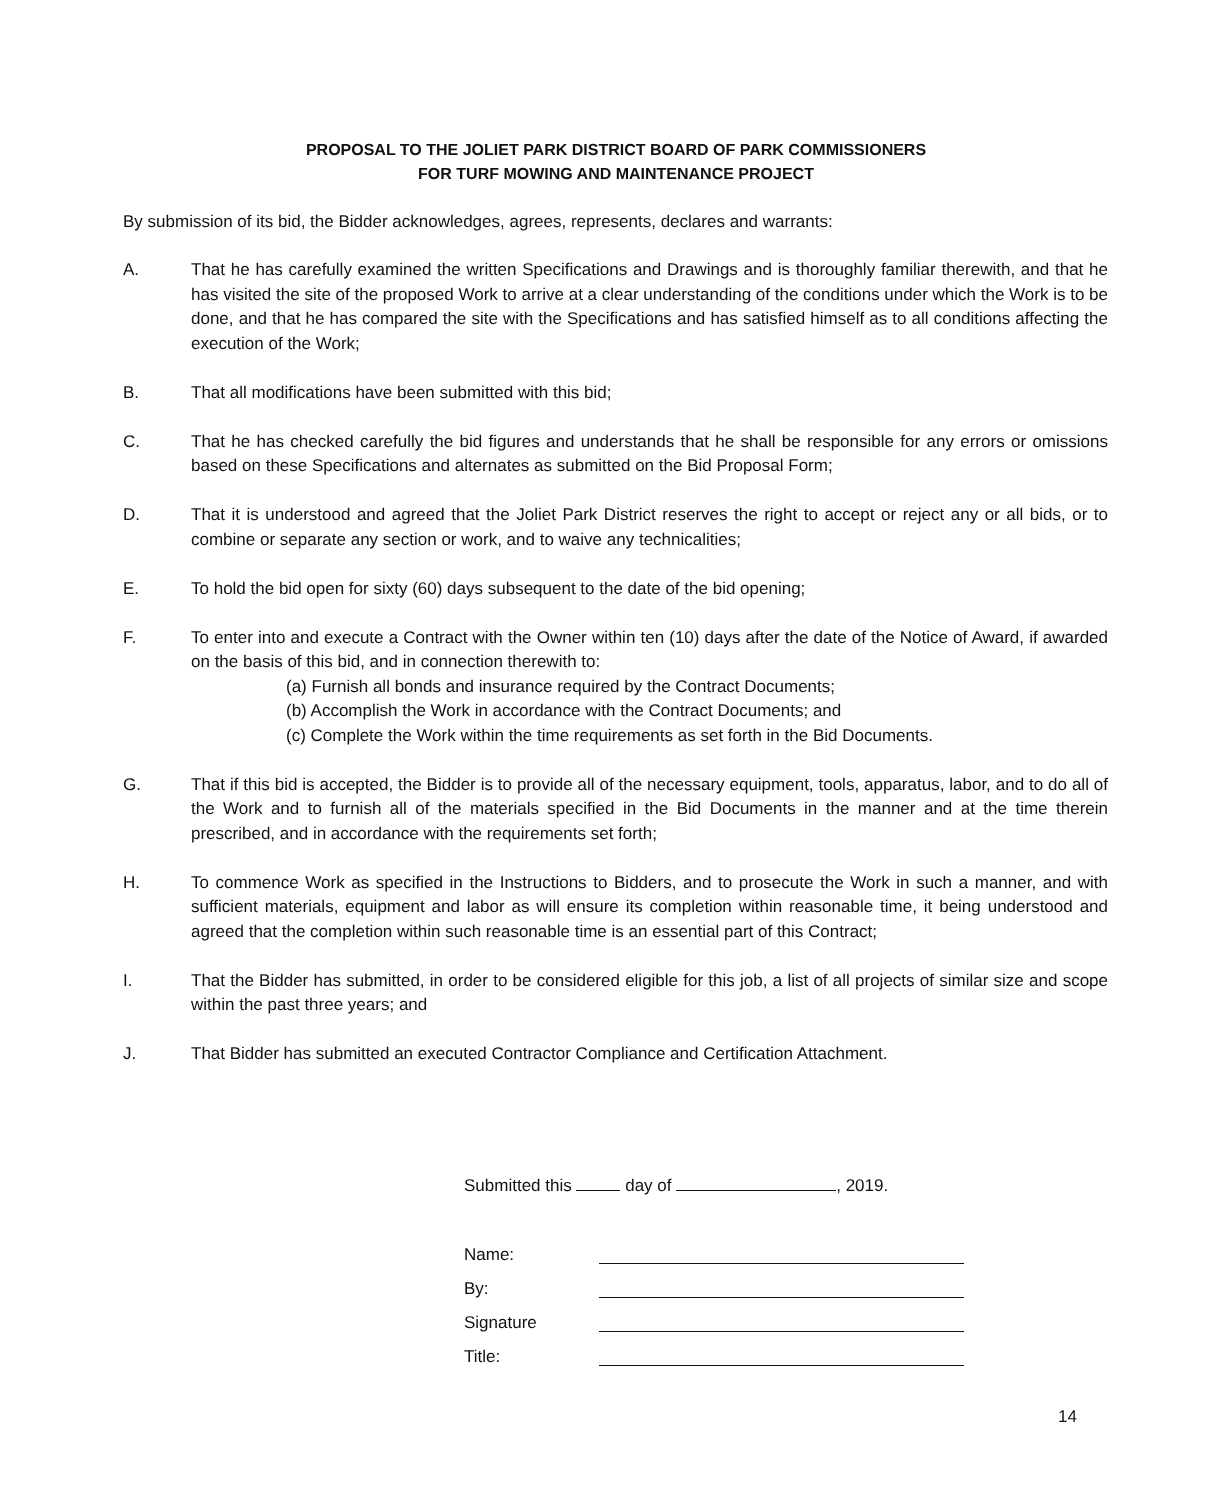PROPOSAL TO THE JOLIET PARK DISTRICT BOARD OF PARK COMMISSIONERS
FOR TURF MOWING AND MAINTENANCE PROJECT
By submission of its bid, the Bidder acknowledges, agrees, represents, declares and warrants:
A. That he has carefully examined the written Specifications and Drawings and is thoroughly familiar therewith, and that he has visited the site of the proposed Work to arrive at a clear understanding of the conditions under which the Work is to be done, and that he has compared the site with the Specifications and has satisfied himself as to all conditions affecting the execution of the Work;
B. That all modifications have been submitted with this bid;
C. That he has checked carefully the bid figures and understands that he shall be responsible for any errors or omissions based on these Specifications and alternates as submitted on the Bid Proposal Form;
D. That it is understood and agreed that the Joliet Park District reserves the right to accept or reject any or all bids, or to combine or separate any section or work, and to waive any technicalities;
E. To hold the bid open for sixty (60) days subsequent to the date of the bid opening;
F. To enter into and execute a Contract with the Owner within ten (10) days after the date of the Notice of Award, if awarded on the basis of this bid, and in connection therewith to:
(a) Furnish all bonds and insurance required by the Contract Documents;
(b) Accomplish the Work in accordance with the Contract Documents; and
(c) Complete the Work within the time requirements as set forth in the Bid Documents.
G. That if this bid is accepted, the Bidder is to provide all of the necessary equipment, tools, apparatus, labor, and to do all of the Work and to furnish all of the materials specified in the Bid Documents in the manner and at the time therein prescribed, and in accordance with the requirements set forth;
H. To commence Work as specified in the Instructions to Bidders, and to prosecute the Work in such a manner, and with sufficient materials, equipment and labor as will ensure its completion within reasonable time, it being understood and agreed that the completion within such reasonable time is an essential part of this Contract;
I. That the Bidder has submitted, in order to be considered eligible for this job, a list of all projects of similar size and scope within the past three years; and
J. That Bidder has submitted an executed Contractor Compliance and Certification Attachment.
Submitted this day of , 2019.
Name:
By:
Signature
Title:
14